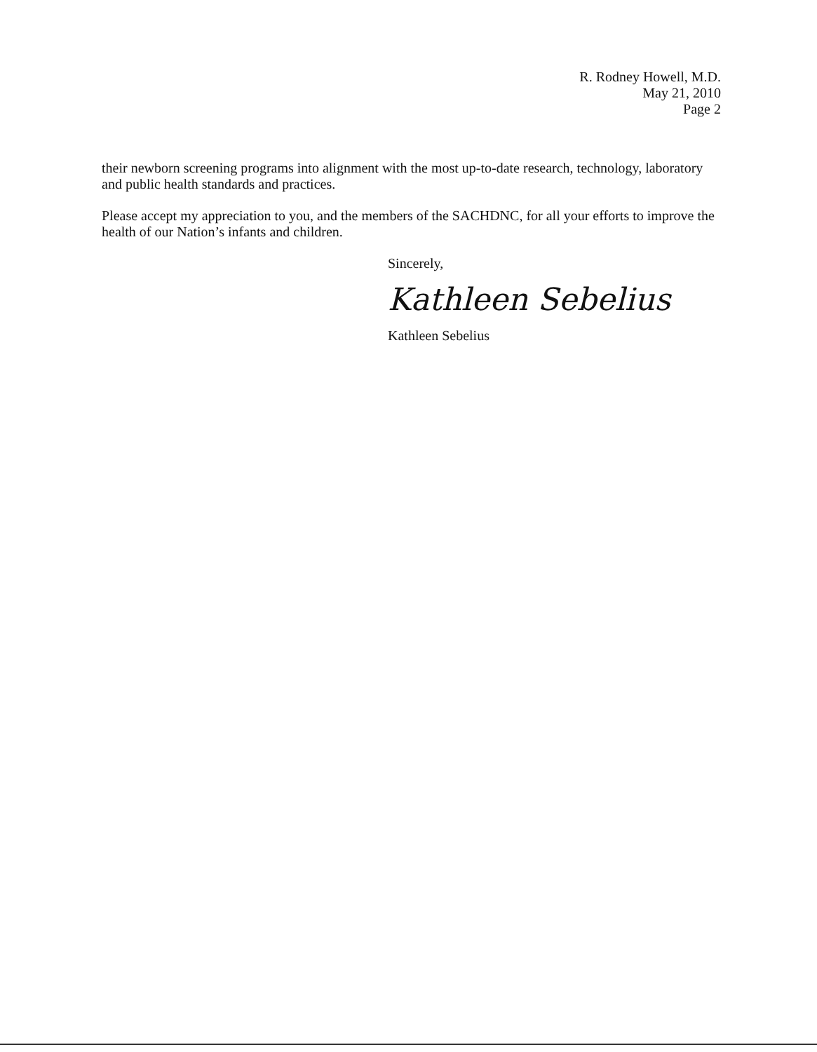R. Rodney Howell, M.D.
May 21, 2010
Page 2
their newborn screening programs into alignment with the most up-to-date research, technology, laboratory and public health standards and practices.
Please accept my appreciation to you, and the members of the SACHDNC, for all your efforts to improve the health of our Nation’s infants and children.
Sincerely,
Kathleen Sebelius
Kathleen Sebelius